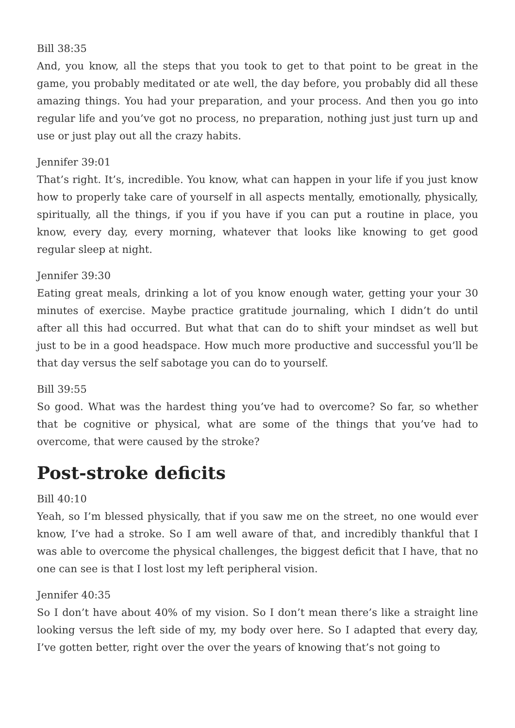Bill 38:35
And, you know, all the steps that you took to get to that point to be great in the game, you probably meditated or ate well, the day before, you probably did all these amazing things. You had your preparation, and your process. And then you go into regular life and you’ve got no process, no preparation, nothing just just turn up and use or just play out all the crazy habits.
Jennifer 39:01
That’s right. It’s, incredible. You know, what can happen in your life if you just know how to properly take care of yourself in all aspects mentally, emotionally, physically, spiritually, all the things, if you if you have if you can put a routine in place, you know, every day, every morning, whatever that looks like knowing to get good regular sleep at night.
Jennifer 39:30
Eating great meals, drinking a lot of you know enough water, getting your your 30 minutes of exercise. Maybe practice gratitude journaling, which I didn’t do until after all this had occurred. But what that can do to shift your mindset as well but just to be in a good headspace. How much more productive and successful you’ll be that day versus the self sabotage you can do to yourself.
Bill 39:55
So good. What was the hardest thing you’ve had to overcome? So far, so whether that be cognitive or physical, what are some of the things that you’ve had to overcome, that were caused by the stroke?
Post-stroke deficits
Bill 40:10
Yeah, so I’m blessed physically, that if you saw me on the street, no one would ever know, I’ve had a stroke. So I am well aware of that, and incredibly thankful that I was able to overcome the physical challenges, the biggest deficit that I have, that no one can see is that I lost lost my left peripheral vision.
Jennifer 40:35
So I don’t have about 40% of my vision. So I don’t mean there’s like a straight line looking versus the left side of my, my body over here. So I adapted that every day, I’ve gotten better, right over the over the years of knowing that’s not going to